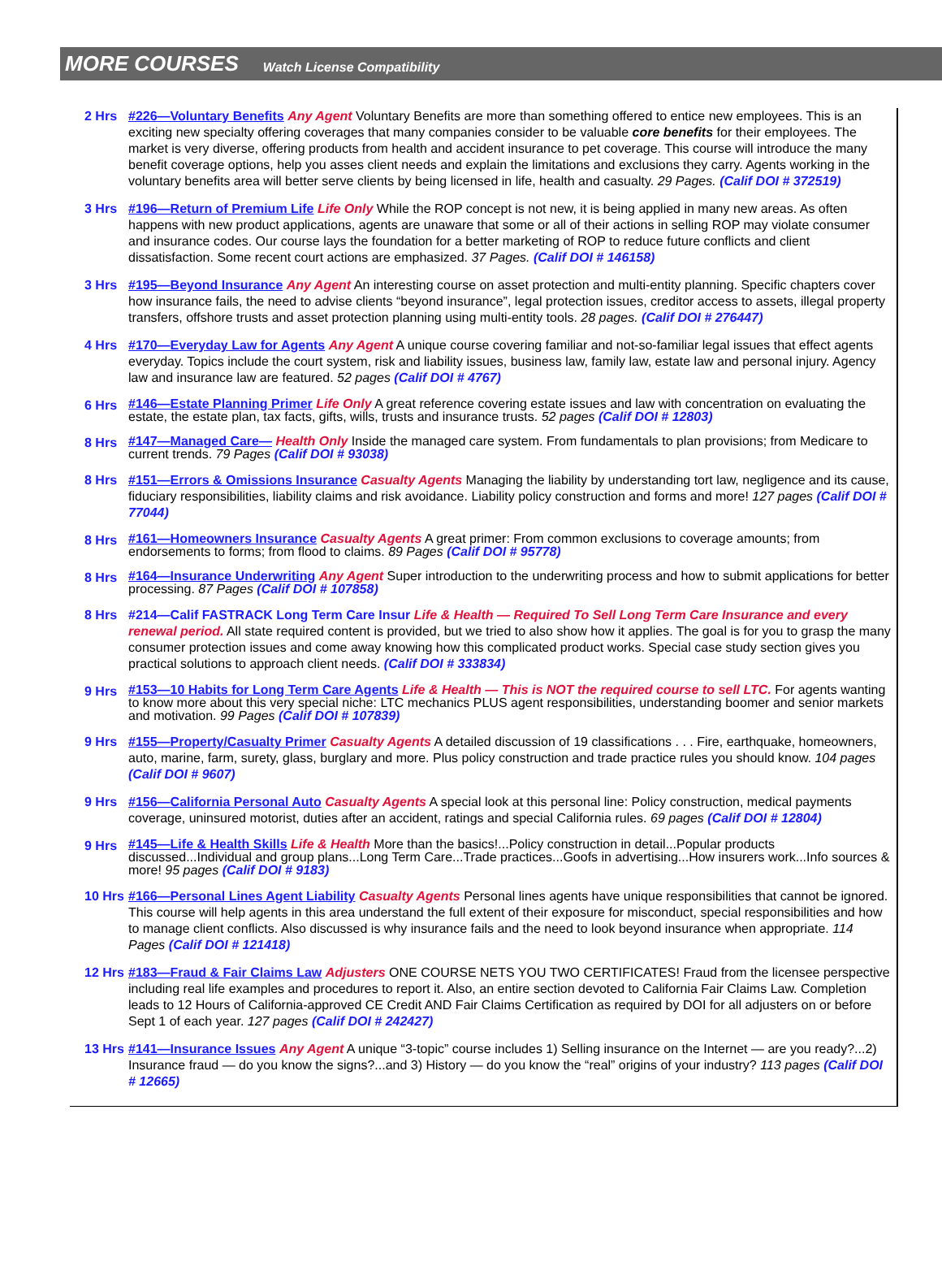MORE COURSES Watch License Compatibility
2 Hrs #226—Voluntary Benefits Any Agent Voluntary Benefits are more than something offered to entice new employees. This is an exciting new specialty offering coverages that many companies consider to be valuable core benefits for their employees. The market is very diverse, offering products from health and accident insurance to pet coverage. This course will introduce the many benefit coverage options, help you asses client needs and explain the limitations and exclusions they carry. Agents working in the voluntary benefits area will better serve clients by being licensed in life, health and casualty. 29 Pages. (Calif DOI # 372519)
3 Hrs #196—Return of Premium Life Life Only While the ROP concept is not new, it is being applied in many new areas. As often happens with new product applications, agents are unaware that some or all of their actions in selling ROP may violate consumer and insurance codes. Our course lays the foundation for a better marketing of ROP to reduce future conflicts and client dissatisfaction. Some recent court actions are emphasized. 37 Pages. (Calif DOI # 146158)
3 Hrs #195—Beyond Insurance Any Agent An interesting course on asset protection and multi-entity planning. Specific chapters cover how insurance fails, the need to advise clients “beyond insurance”, legal protection issues, creditor access to assets, illegal property transfers, offshore trusts and asset protection planning using multi-entity tools. 28 pages. (Calif DOI # 276447)
4 Hrs #170—Everyday Law for Agents Any Agent A unique course covering familiar and not-so-familiar legal issues that effect agents everyday. Topics include the court system, risk and liability issues, business law, family law, estate law and personal injury. Agency law and insurance law are featured. 52 pages (Calif DOI # 4767)
6 Hrs
#146—Estate Planning Primer Life Only A great reference covering estate issues and law with concentration on evaluating the estate, the estate plan, tax facts, gifts, wills, trusts and insurance trusts. 52 pages (Calif DOI # 12803)
8 Hrs
#147—Managed Care— Health Only Inside the managed care system. From fundamentals to plan provisions; from Medicare to current trends. 79 Pages (Calif DOI # 93038)
8 Hrs #151—Errors & Omissions Insurance Casualty Agents Managing the liability by understanding tort law, negligence and its cause, fiduciary responsibilities, liability claims and risk avoidance. Liability policy construction and forms and more! 127 pages (Calif DOI # 77044)
8 Hrs
#161—Homeowners Insurance Casualty Agents A great primer: From common exclusions to coverage amounts; from endorsements to forms; from flood to claims. 89 Pages (Calif DOI # 95778)
8 Hrs
#164—Insurance Underwriting Any Agent Super introduction to the underwriting process and how to submit applications for better processing. 87 Pages (Calif DOI # 107858)
8 Hrs #214—Calif FASTRACK Long Term Care Insur Life & Health — Required To Sell Long Term Care Insurance and every renewal period. All state required content is provided, but we tried to also show how it applies. The goal is for you to grasp the many consumer protection issues and come away knowing how this complicated product works. Special case study section gives you practical solutions to approach client needs. (Calif DOI # 333834)
9 Hrs
#153—10 Habits for Long Term Care Agents Life & Health — This is NOT the required course to sell LTC. For agents wanting to know more about this very special niche: LTC mechanics PLUS agent responsibilities, understanding boomer and senior markets and motivation. 99 Pages (Calif DOI # 107839)
9 Hrs #155—Property/Casualty Primer Casualty Agents A detailed discussion of 19 classifications . . . Fire, earthquake, homeowners, auto, marine, farm, surety, glass, burglary and more. Plus policy construction and trade practice rules you should know. 104 pages (Calif DOI # 9607)
9 Hrs #156—California Personal Auto Casualty Agents A special look at this personal line: Policy construction, medical payments coverage, uninsured motorist, duties after an accident, ratings and special California rules. 69 pages (Calif DOI # 12804)
9 Hrs
#145—Life & Health Skills Life & Health More than the basics!...Policy construction in detail...Popular products discussed...Individual and group plans...Long Term Care...Trade practices...Goofs in advertising...How insurers work...Info sources & more! 95 pages (Calif DOI # 9183)
10 Hrs #166—Personal Lines Agent Liability Casualty Agents Personal lines agents have unique responsibilities that cannot be ignored. This course will help agents in this area understand the full extent of their exposure for misconduct, special responsibilities and how to manage client conflicts. Also discussed is why insurance fails and the need to look beyond insurance when appropriate. 114 Pages (Calif DOI # 121418)
12 Hrs #183—Fraud & Fair Claims Law Adjusters ONE COURSE NETS YOU TWO CERTIFICATES! Fraud from the licensee perspective including real life examples and procedures to report it. Also, an entire section devoted to California Fair Claims Law. Completion leads to 12 Hours of California-approved CE Credit AND Fair Claims Certification as required by DOI for all adjusters on or before Sept 1 of each year. 127 pages (Calif DOI # 242427)
13 Hrs #141—Insurance Issues Any Agent A unique “3-topic” course includes 1) Selling insurance on the Internet — are you ready?...2) Insurance fraud — do you know the signs?...and 3) History — do you know the “real” origins of your industry? 113 pages (Calif DOI # 12665)